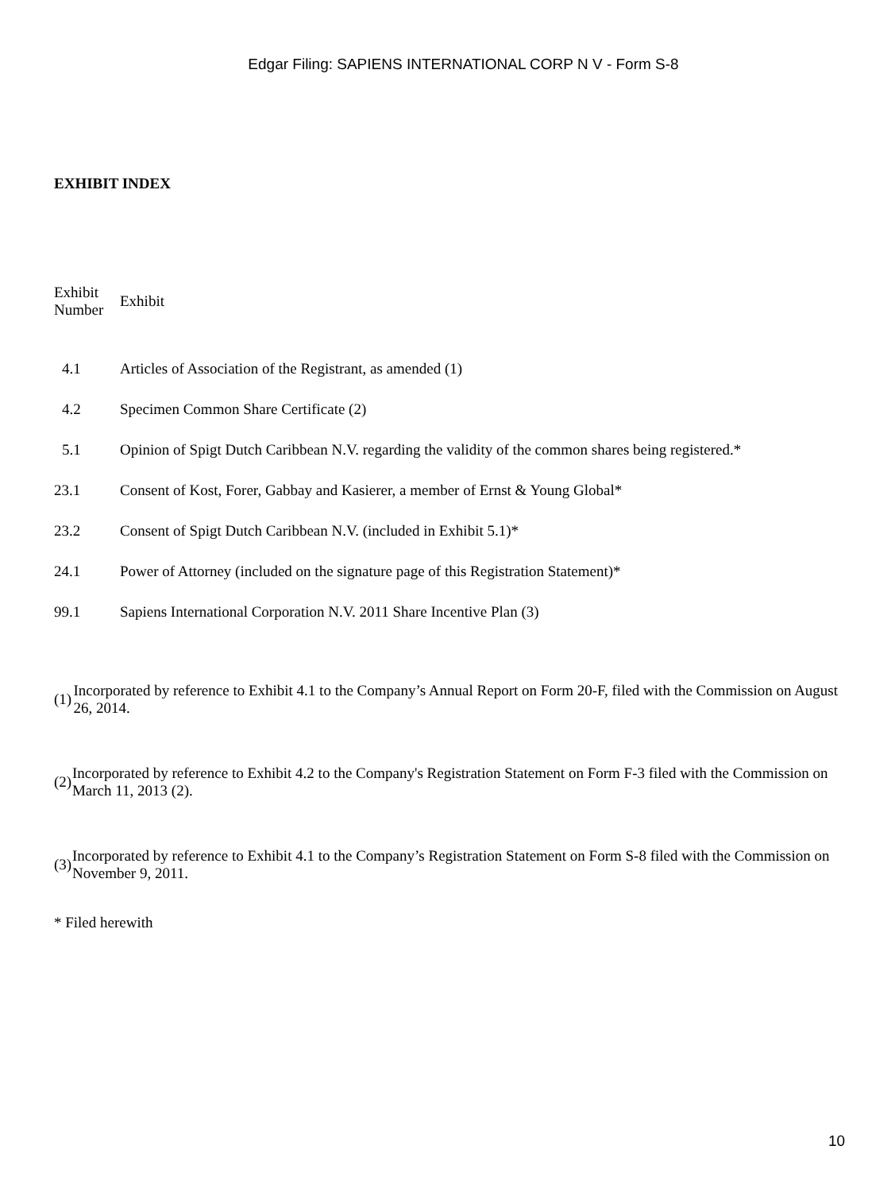Edgar Filing: SAPIENS INTERNATIONAL CORP N V - Form S-8
EXHIBIT INDEX
| Exhibit Number | Exhibit |
| 4.1 | Articles of Association of the Registrant, as amended (1) |
| 4.2 | Specimen Common Share Certificate (2) |
| 5.1 | Opinion of Spigt Dutch Caribbean N.V. regarding the validity of the common shares being registered.* |
| 23.1 | Consent of Kost, Forer, Gabbay and Kasierer, a member of Ernst & Young Global* |
| 23.2 | Consent of Spigt Dutch Caribbean N.V. (included in Exhibit 5.1)* |
| 24.1 | Power of Attorney (included on the signature page of this Registration Statement)* |
| 99.1 | Sapiens International Corporation N.V. 2011 Share Incentive Plan (3) |
(1) Incorporated by reference to Exhibit 4.1 to the Company’s Annual Report on Form 20-F, filed with the Commission on August 26, 2014.
(2) Incorporated by reference to Exhibit 4.2 to the Company's Registration Statement on Form F-3 filed with the Commission on March 11, 2013 (2).
(3) Incorporated by reference to Exhibit 4.1 to the Company’s Registration Statement on Form S-8 filed with the Commission on November 9, 2011.
* Filed herewith
10